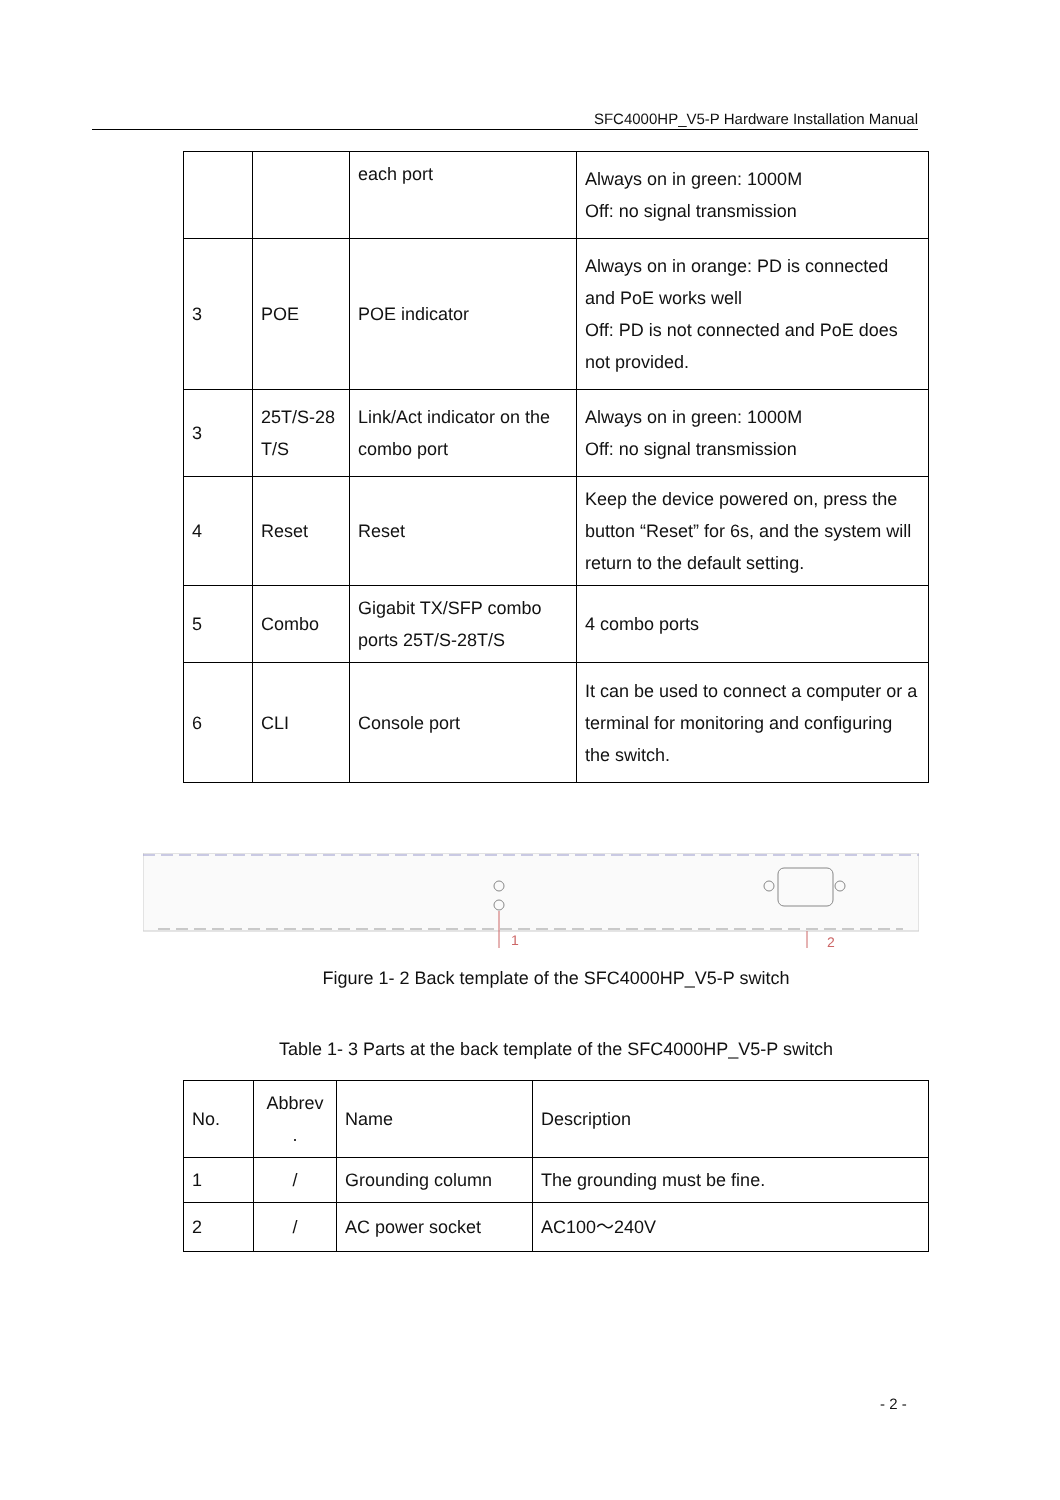SFC4000HP_V5-P Hardware Installation Manual
| | | each port | Always on in green: 1000M Off: no signal transmission |
| 3 | POE | POE indicator | Always on in orange: PD is connected and PoE works well Off: PD is not connected and PoE does not provided. |
| 3 | 25T/S-28 T/S | Link/Act indicator on the combo port | Always on in green: 1000M Off: no signal transmission |
| 4 | Reset | Reset | Keep the device powered on, press the button “Reset” for 6s, and the system will return to the default setting. |
| 5 | Combo | Gigabit TX/SFP combo ports 25T/S-28T/S | 4 combo ports |
| 6 | CLI | Console port | It can be used to connect a computer or a terminal for monitoring and configuring the switch. |
1
2
Figure 1- 2 Back template of the SFC4000HP_V5-P switch
Table 1- 3 Parts at the back template of the SFC4000HP_V5-P switch
| No. | Abbrev . | Name | Description |
| 1 | / | Grounding column | The grounding must be fine. |
| 2 | / | AC power socket | AC100～240V |
- 2 -